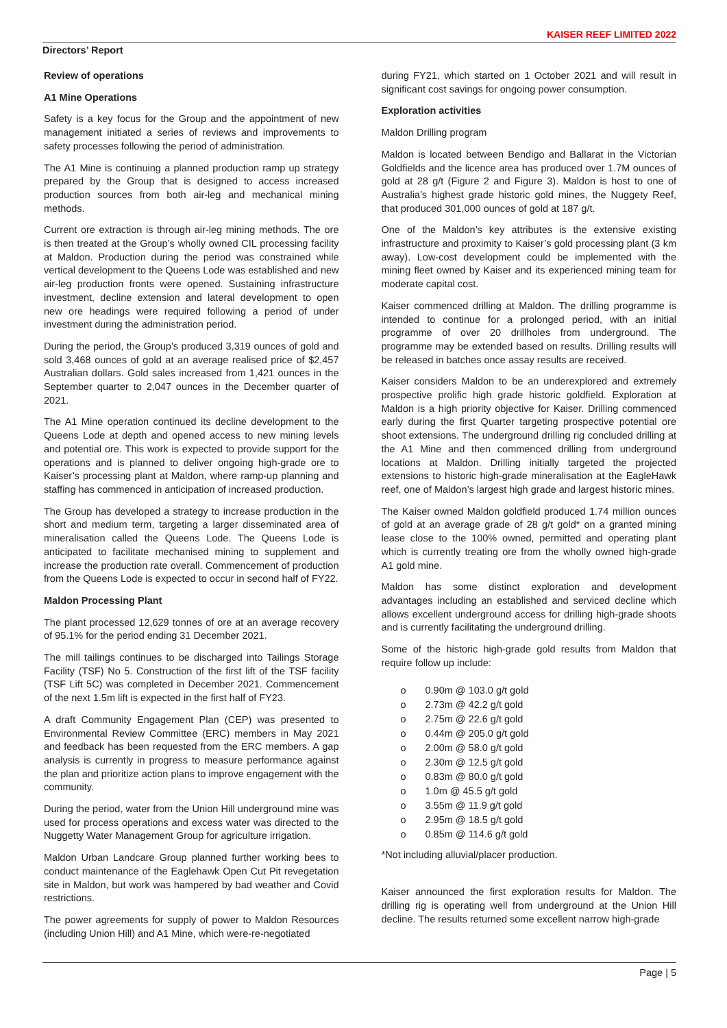KAISER REEF LIMITED 2022
Directors’ Report
Review of operations
A1 Mine Operations
Safety is a key focus for the Group and the appointment of new management initiated a series of reviews and improvements to safety processes following the period of administration.
The A1 Mine is continuing a planned production ramp up strategy prepared by the Group that is designed to access increased production sources from both air-leg and mechanical mining methods.
Current ore extraction is through air-leg mining methods. The ore is then treated at the Group’s wholly owned CIL processing facility at Maldon. Production during the period was constrained while vertical development to the Queens Lode was established and new air-leg production fronts were opened. Sustaining infrastructure investment, decline extension and lateral development to open new ore headings were required following a period of under investment during the administration period.
During the period, the Group’s produced 3,319 ounces of gold and sold 3,468 ounces of gold at an average realised price of $2,457 Australian dollars. Gold sales increased from 1,421 ounces in the September quarter to 2,047 ounces in the December quarter of 2021.
The A1 Mine operation continued its decline development to the Queens Lode at depth and opened access to new mining levels and potential ore. This work is expected to provide support for the operations and is planned to deliver ongoing high-grade ore to Kaiser’s processing plant at Maldon, where ramp-up planning and staffing has commenced in anticipation of increased production.
The Group has developed a strategy to increase production in the short and medium term, targeting a larger disseminated area of mineralisation called the Queens Lode. The Queens Lode is anticipated to facilitate mechanised mining to supplement and increase the production rate overall. Commencement of production from the Queens Lode is expected to occur in second half of FY22.
Maldon Processing Plant
The plant processed 12,629 tonnes of ore at an average recovery of 95.1% for the period ending 31 December 2021.
The mill tailings continues to be discharged into Tailings Storage Facility (TSF) No 5. Construction of the first lift of the TSF facility (TSF Lift 5C) was completed in December 2021. Commencement of the next 1.5m lift is expected in the first half of FY23.
A draft Community Engagement Plan (CEP) was presented to Environmental Review Committee (ERC) members in May 2021 and feedback has been requested from the ERC members. A gap analysis is currently in progress to measure performance against the plan and prioritize action plans to improve engagement with the community.
During the period, water from the Union Hill underground mine was used for process operations and excess water was directed to the Nuggetty Water Management Group for agriculture irrigation.
Maldon Urban Landcare Group planned further working bees to conduct maintenance of the Eaglehawk Open Cut Pit revegetation site in Maldon, but work was hampered by bad weather and Covid restrictions.
The power agreements for supply of power to Maldon Resources (including Union Hill) and A1 Mine, which were-re-negotiated
during FY21, which started on 1 October 2021 and will result in significant cost savings for ongoing power consumption.
Exploration activities
Maldon Drilling program
Maldon is located between Bendigo and Ballarat in the Victorian Goldfields and the licence area has produced over 1.7M ounces of gold at 28 g/t (Figure 2 and Figure 3). Maldon is host to one of Australia’s highest grade historic gold mines, the Nuggety Reef, that produced 301,000 ounces of gold at 187 g/t.
One of the Maldon’s key attributes is the extensive existing infrastructure and proximity to Kaiser’s gold processing plant (3 km away). Low-cost development could be implemented with the mining fleet owned by Kaiser and its experienced mining team for moderate capital cost.
Kaiser commenced drilling at Maldon. The drilling programme is intended to continue for a prolonged period, with an initial programme of over 20 drillholes from underground. The programme may be extended based on results. Drilling results will be released in batches once assay results are received.
Kaiser considers Maldon to be an underexplored and extremely prospective prolific high grade historic goldfield. Exploration at Maldon is a high priority objective for Kaiser. Drilling commenced early during the first Quarter targeting prospective potential ore shoot extensions. The underground drilling rig concluded drilling at the A1 Mine and then commenced drilling from underground locations at Maldon. Drilling initially targeted the projected extensions to historic high-grade mineralisation at the EagleHawk reef, one of Maldon’s largest high grade and largest historic mines.
The Kaiser owned Maldon goldfield produced 1.74 million ounces of gold at an average grade of 28 g/t gold* on a granted mining lease close to the 100% owned, permitted and operating plant which is currently treating ore from the wholly owned high-grade A1 gold mine.
Maldon has some distinct exploration and development advantages including an established and serviced decline which allows excellent underground access for drilling high-grade shoots and is currently facilitating the underground drilling.
Some of the historic high-grade gold results from Maldon that require follow up include:
o 0.90m @ 103.0 g/t gold
o 2.73m @ 42.2 g/t gold
o 2.75m @ 22.6 g/t gold
o 0.44m @ 205.0 g/t gold
o 2.00m @ 58.0 g/t gold
o 2.30m @ 12.5 g/t gold
o 0.83m @ 80.0 g/t gold
o 1.0m @ 45.5 g/t gold
o 3.55m @ 11.9 g/t gold
o 2.95m @ 18.5 g/t gold
o 0.85m @ 114.6 g/t gold
*Not including alluvial/placer production.
Kaiser announced the first exploration results for Maldon. The drilling rig is operating well from underground at the Union Hill decline. The results returned some excellent narrow high-grade
Page | 5